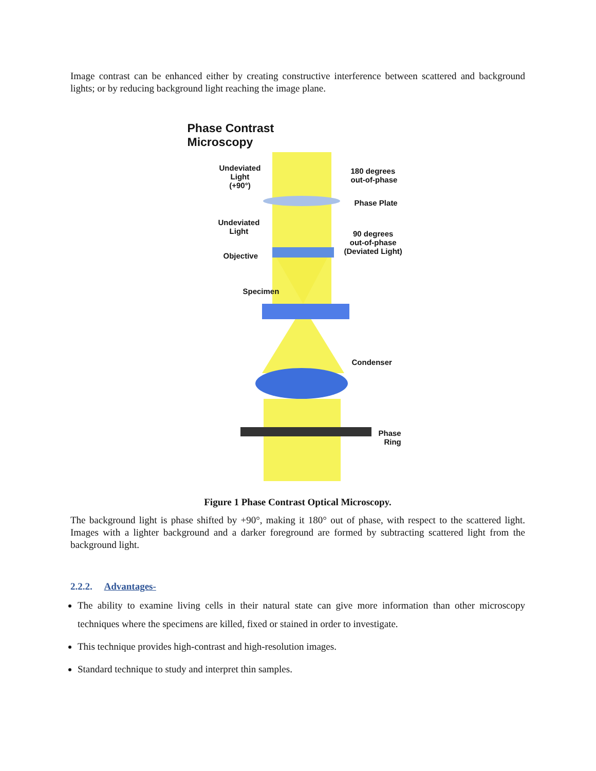Image contrast can be enhanced either by creating constructive interference between scattered and background lights; or by reducing background light reaching the image plane.
Phase Contrast
Microscopy
Undeviated
Light
(+90°)
180 degrees
out-of-phase
Phase Plate
Undeviated
Light
90 degrees
out-of-phase
(Deviated Light)
Objective
Specimen
Condenser
Phase
Ring
Figure 1 Phase Contrast Optical Microscopy.
The background light is phase shifted by +90°, making it 180° out of phase, with respect to the scattered light. Images with a lighter background and a darker foreground are formed by subtracting scattered light from the background light.
2.2.2. Advantages-
The ability to examine living cells in their natural state can give more information than other microscopy techniques where the specimens are killed, fixed or stained in order to investigate.
This technique provides high-contrast and high-resolution images.
Standard technique to study and interpret thin samples.